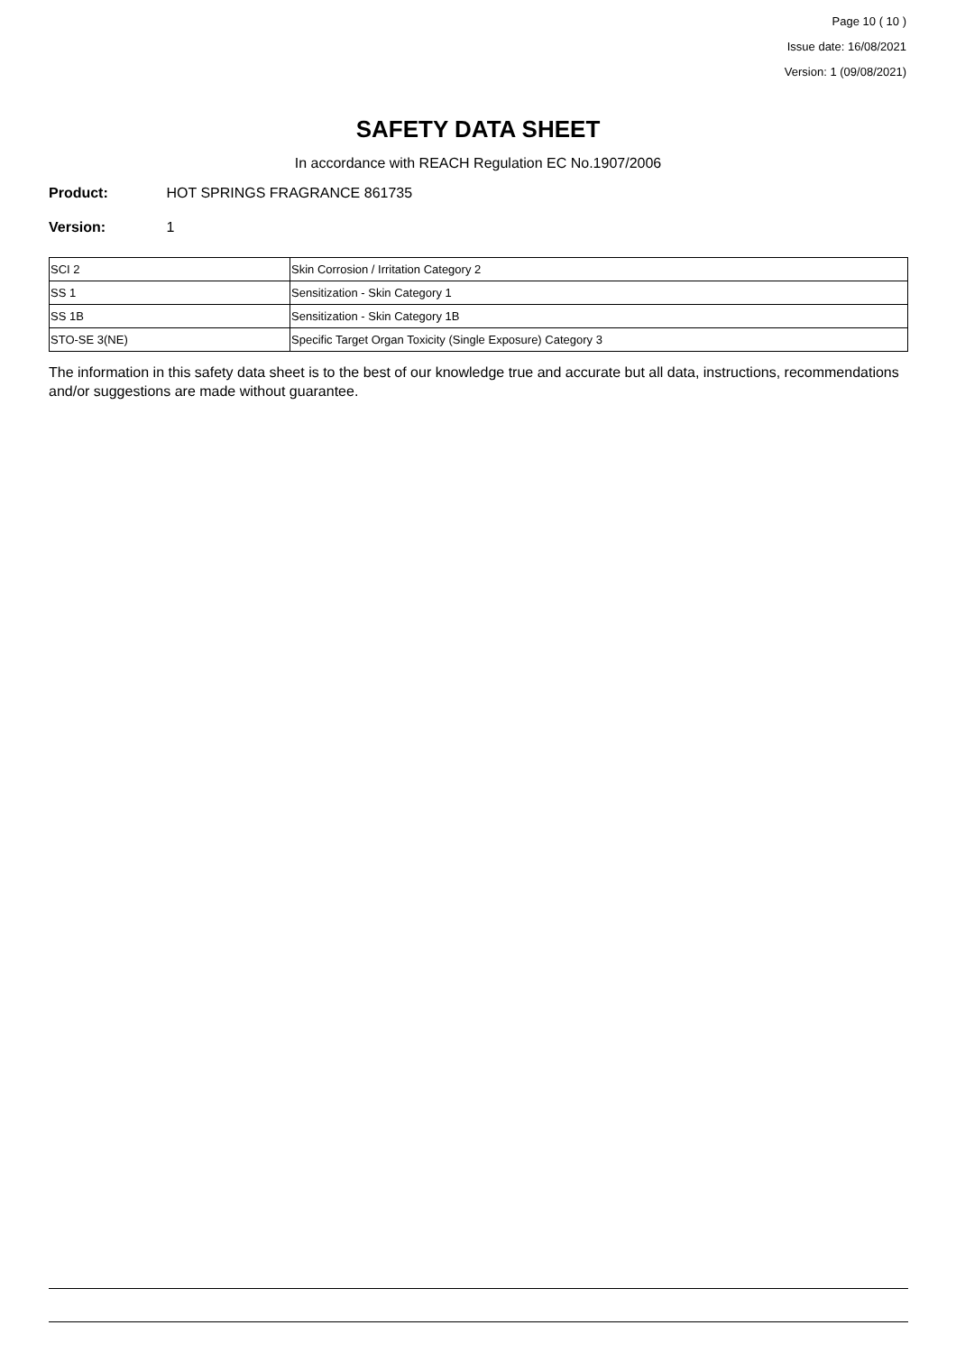Page 10 ( 10 )
Issue date: 16/08/2021
Version: 1 (09/08/2021)
SAFETY DATA SHEET
In accordance with REACH Regulation EC No.1907/2006
Product: HOT SPRINGS FRAGRANCE 861735
Version: 1
| SCI 2 | Skin Corrosion / Irritation Category 2 |
| SS 1 | Sensitization - Skin Category 1 |
| SS 1B | Sensitization - Skin Category 1B |
| STO-SE 3(NE) | Specific Target Organ Toxicity (Single Exposure) Category 3 |
The information in this safety data sheet is to the best of our knowledge true and accurate but all data, instructions, recommendations and/or suggestions are made without guarantee.